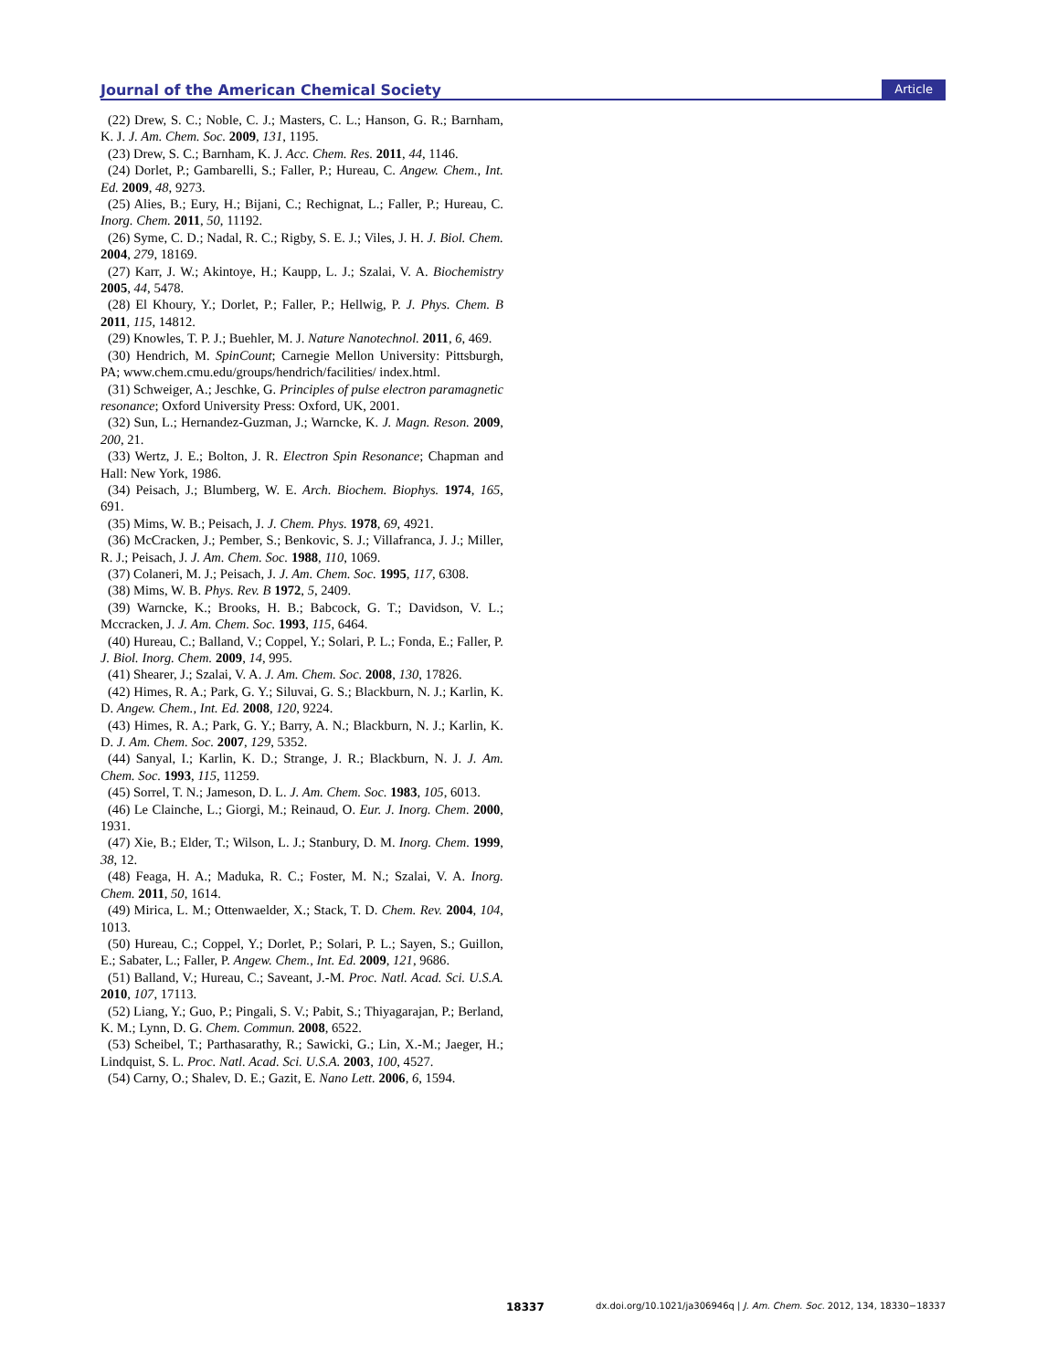Journal of the American Chemical Society Article
(22) Drew, S. C.; Noble, C. J.; Masters, C. L.; Hanson, G. R.; Barnham, K. J. J. Am. Chem. Soc. 2009, 131, 1195.
(23) Drew, S. C.; Barnham, K. J. Acc. Chem. Res. 2011, 44, 1146.
(24) Dorlet, P.; Gambarelli, S.; Faller, P.; Hureau, C. Angew. Chem., Int. Ed. 2009, 48, 9273.
(25) Alies, B.; Eury, H.; Bijani, C.; Rechignat, L.; Faller, P.; Hureau, C. Inorg. Chem. 2011, 50, 11192.
(26) Syme, C. D.; Nadal, R. C.; Rigby, S. E. J.; Viles, J. H. J. Biol. Chem. 2004, 279, 18169.
(27) Karr, J. W.; Akintoye, H.; Kaupp, L. J.; Szalai, V. A. Biochemistry 2005, 44, 5478.
(28) El Khoury, Y.; Dorlet, P.; Faller, P.; Hellwig, P. J. Phys. Chem. B 2011, 115, 14812.
(29) Knowles, T. P. J.; Buehler, M. J. Nature Nanotechnol. 2011, 6, 469.
(30) Hendrich, M. SpinCount; Carnegie Mellon University: Pittsburgh, PA; www.chem.cmu.edu/groups/hendrich/facilities/ index.html.
(31) Schweiger, A.; Jeschke, G. Principles of pulse electron paramagnetic resonance; Oxford University Press: Oxford, UK, 2001.
(32) Sun, L.; Hernandez-Guzman, J.; Warncke, K. J. Magn. Reson. 2009, 200, 21.
(33) Wertz, J. E.; Bolton, J. R. Electron Spin Resonance; Chapman and Hall: New York, 1986.
(34) Peisach, J.; Blumberg, W. E. Arch. Biochem. Biophys. 1974, 165, 691.
(35) Mims, W. B.; Peisach, J. J. Chem. Phys. 1978, 69, 4921.
(36) McCracken, J.; Pember, S.; Benkovic, S. J.; Villafranca, J. J.; Miller, R. J.; Peisach, J. J. Am. Chem. Soc. 1988, 110, 1069.
(37) Colaneri, M. J.; Peisach, J. J. Am. Chem. Soc. 1995, 117, 6308.
(38) Mims, W. B. Phys. Rev. B 1972, 5, 2409.
(39) Warncke, K.; Brooks, H. B.; Babcock, G. T.; Davidson, V. L.; Mccracken, J. J. Am. Chem. Soc. 1993, 115, 6464.
(40) Hureau, C.; Balland, V.; Coppel, Y.; Solari, P. L.; Fonda, E.; Faller, P. J. Biol. Inorg. Chem. 2009, 14, 995.
(41) Shearer, J.; Szalai, V. A. J. Am. Chem. Soc. 2008, 130, 17826.
(42) Himes, R. A.; Park, G. Y.; Siluvai, G. S.; Blackburn, N. J.; Karlin, K. D. Angew. Chem., Int. Ed. 2008, 120, 9224.
(43) Himes, R. A.; Park, G. Y.; Barry, A. N.; Blackburn, N. J.; Karlin, K. D. J. Am. Chem. Soc. 2007, 129, 5352.
(44) Sanyal, I.; Karlin, K. D.; Strange, J. R.; Blackburn, N. J. J. Am. Chem. Soc. 1993, 115, 11259.
(45) Sorrel, T. N.; Jameson, D. L. J. Am. Chem. Soc. 1983, 105, 6013.
(46) Le Clainche, L.; Giorgi, M.; Reinaud, O. Eur. J. Inorg. Chem. 2000, 1931.
(47) Xie, B.; Elder, T.; Wilson, L. J.; Stanbury, D. M. Inorg. Chem. 1999, 38, 12.
(48) Feaga, H. A.; Maduka, R. C.; Foster, M. N.; Szalai, V. A. Inorg. Chem. 2011, 50, 1614.
(49) Mirica, L. M.; Ottenwaelder, X.; Stack, T. D. Chem. Rev. 2004, 104, 1013.
(50) Hureau, C.; Coppel, Y.; Dorlet, P.; Solari, P. L.; Sayen, S.; Guillon, E.; Sabater, L.; Faller, P. Angew. Chem., Int. Ed. 2009, 121, 9686.
(51) Balland, V.; Hureau, C.; Saveant, J.-M. Proc. Natl. Acad. Sci. U.S.A. 2010, 107, 17113.
(52) Liang, Y.; Guo, P.; Pingali, S. V.; Pabit, S.; Thiyagarajan, P.; Berland, K. M.; Lynn, D. G. Chem. Commun. 2008, 6522.
(53) Scheibel, T.; Parthasarathy, R.; Sawicki, G.; Lin, X.-M.; Jaeger, H.; Lindquist, S. L. Proc. Natl. Acad. Sci. U.S.A. 2003, 100, 4527.
(54) Carny, O.; Shalev, D. E.; Gazit, E. Nano Lett. 2006, 6, 1594.
18337 dx.doi.org/10.1021/ja306946q | J. Am. Chem. Soc. 2012, 134, 18330−18337